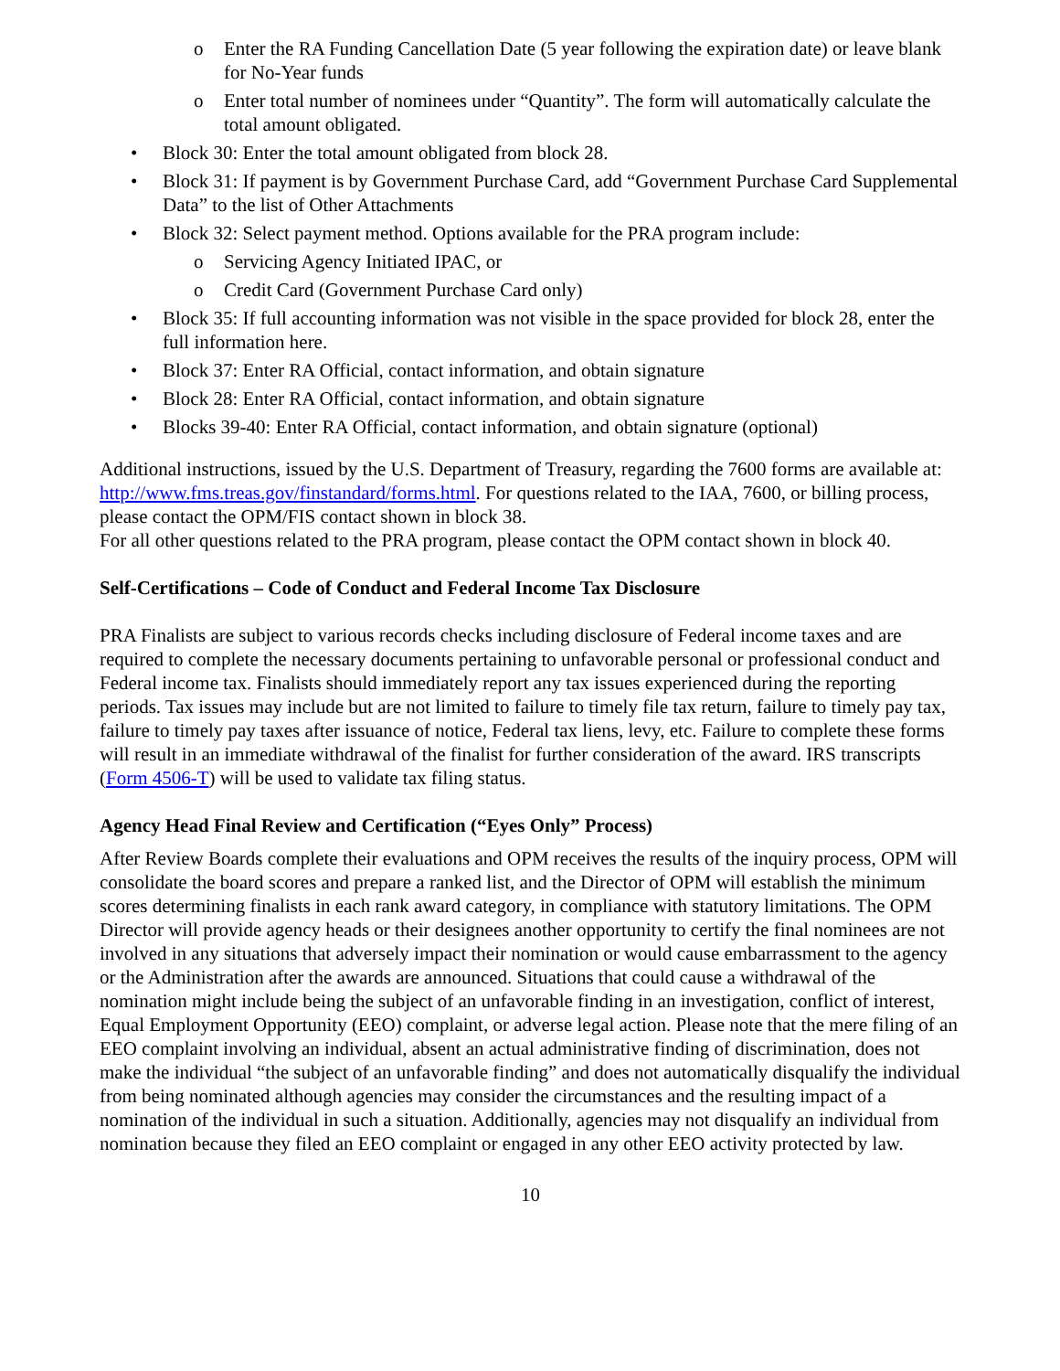o Enter the RA Funding Cancellation Date (5 year following the expiration date) or leave blank for No-Year funds
o Enter total number of nominees under “Quantity”. The form will automatically calculate the total amount obligated.
• Block 30: Enter the total amount obligated from block 28.
• Block 31: If payment is by Government Purchase Card, add “Government Purchase Card Supplemental Data” to the list of Other Attachments
• Block 32: Select payment method. Options available for the PRA program include:
o Servicing Agency Initiated IPAC, or
o Credit Card (Government Purchase Card only)
• Block 35: If full accounting information was not visible in the space provided for block 28, enter the full information here.
• Block 37: Enter RA Official, contact information, and obtain signature
• Block 28: Enter RA Official, contact information, and obtain signature
• Blocks 39-40: Enter RA Official, contact information, and obtain signature (optional)
Additional instructions, issued by the U.S. Department of Treasury, regarding the 7600 forms are available at: http://www.fms.treas.gov/finstandard/forms.html. For questions related to the IAA, 7600, or billing process, please contact the OPM/FIS contact shown in block 38.
For all other questions related to the PRA program, please contact the OPM contact shown in block 40.
Self-Certifications – Code of Conduct and Federal Income Tax Disclosure
PRA Finalists are subject to various records checks including disclosure of Federal income taxes and are required to complete the necessary documents pertaining to unfavorable personal or professional conduct and Federal income tax. Finalists should immediately report any tax issues experienced during the reporting periods. Tax issues may include but are not limited to failure to timely file tax return, failure to timely pay tax, failure to timely pay taxes after issuance of notice, Federal tax liens, levy, etc. Failure to complete these forms will result in an immediate withdrawal of the finalist for further consideration of the award. IRS transcripts (Form 4506-T) will be used to validate tax filing status.
Agency Head Final Review and Certification (“Eyes Only” Process)
After Review Boards complete their evaluations and OPM receives the results of the inquiry process, OPM will consolidate the board scores and prepare a ranked list, and the Director of OPM will establish the minimum scores determining finalists in each rank award category, in compliance with statutory limitations. The OPM Director will provide agency heads or their designees another opportunity to certify the final nominees are not involved in any situations that adversely impact their nomination or would cause embarrassment to the agency or the Administration after the awards are announced. Situations that could cause a withdrawal of the nomination might include being the subject of an unfavorable finding in an investigation, conflict of interest, Equal Employment Opportunity (EEO) complaint, or adverse legal action. Please note that the mere filing of an EEO complaint involving an individual, absent an actual administrative finding of discrimination, does not make the individual “the subject of an unfavorable finding” and does not automatically disqualify the individual from being nominated although agencies may consider the circumstances and the resulting impact of a nomination of the individual in such a situation. Additionally, agencies may not disqualify an individual from nomination because they filed an EEO complaint or engaged in any other EEO activity protected by law.
10